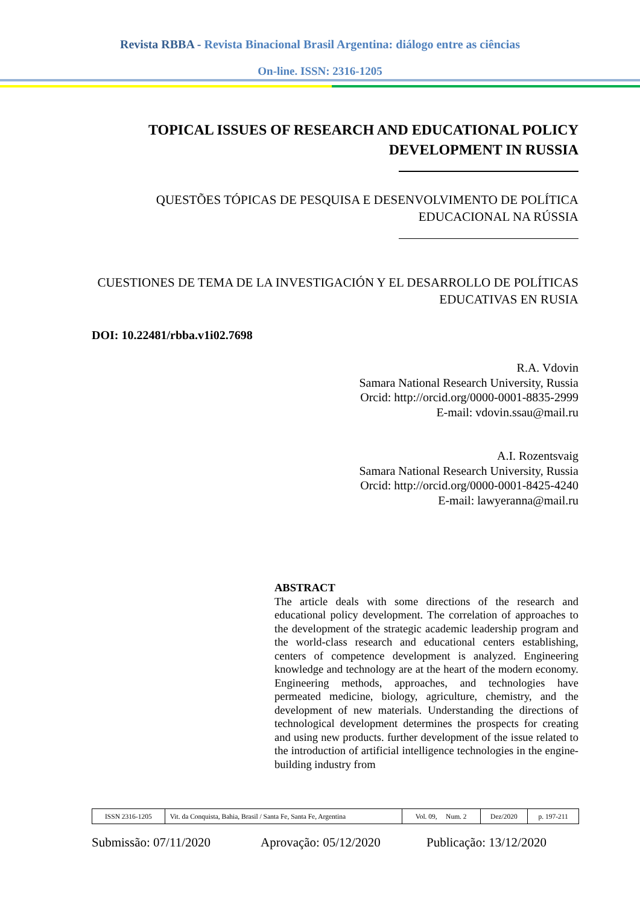Revista RBBA - Revista Binacional Brasil Argentina: diálogo entre as ciências
On-line. ISSN: 2316-1205
TOPICAL ISSUES OF RESEARCH AND EDUCATIONAL POLICY DEVELOPMENT IN RUSSIA
QUESTÕES TÓPICAS DE PESQUISA E DESENVOLVIMENTO DE POLÍTICA EDUCACIONAL NA RÚSSIA
CUESTIONES DE TEMA DE LA INVESTIGACIÓN Y EL DESARROLLO DE POLÍTICAS EDUCATIVAS EN RUSIA
DOI: 10.22481/rbba.v1i02.7698
R.A. Vdovin
Samara National Research University, Russia
Orcid: http://orcid.org/0000-0001-8835-2999
E-mail: vdovin.ssau@mail.ru
A.I. Rozentsvaig
Samara National Research University, Russia
Orcid: http://orcid.org/0000-0001-8425-4240
E-mail: lawyeranna@mail.ru
ABSTRACT
The article deals with some directions of the research and educational policy development. The correlation of approaches to the development of the strategic academic leadership program and the world-class research and educational centers establishing, centers of competence development is analyzed. Engineering knowledge and technology are at the heart of the modern economy. Engineering methods, approaches, and technologies have permeated medicine, biology, agriculture, chemistry, and the development of new materials. Understanding the directions of technological development determines the prospects for creating and using new products. further development of the issue related to the introduction of artificial intelligence technologies in the engine-building industry from
| ISSN 2316-1205 | Vit. da Conquista, Bahia, Brasil / Santa Fe, Santa Fe, Argentina | Vol. 09, Num. 2 | Dez/2020 | p. 197-211 |
Submissão: 07/11/2020 Aprovação: 05/12/2020 Publicação: 13/12/2020